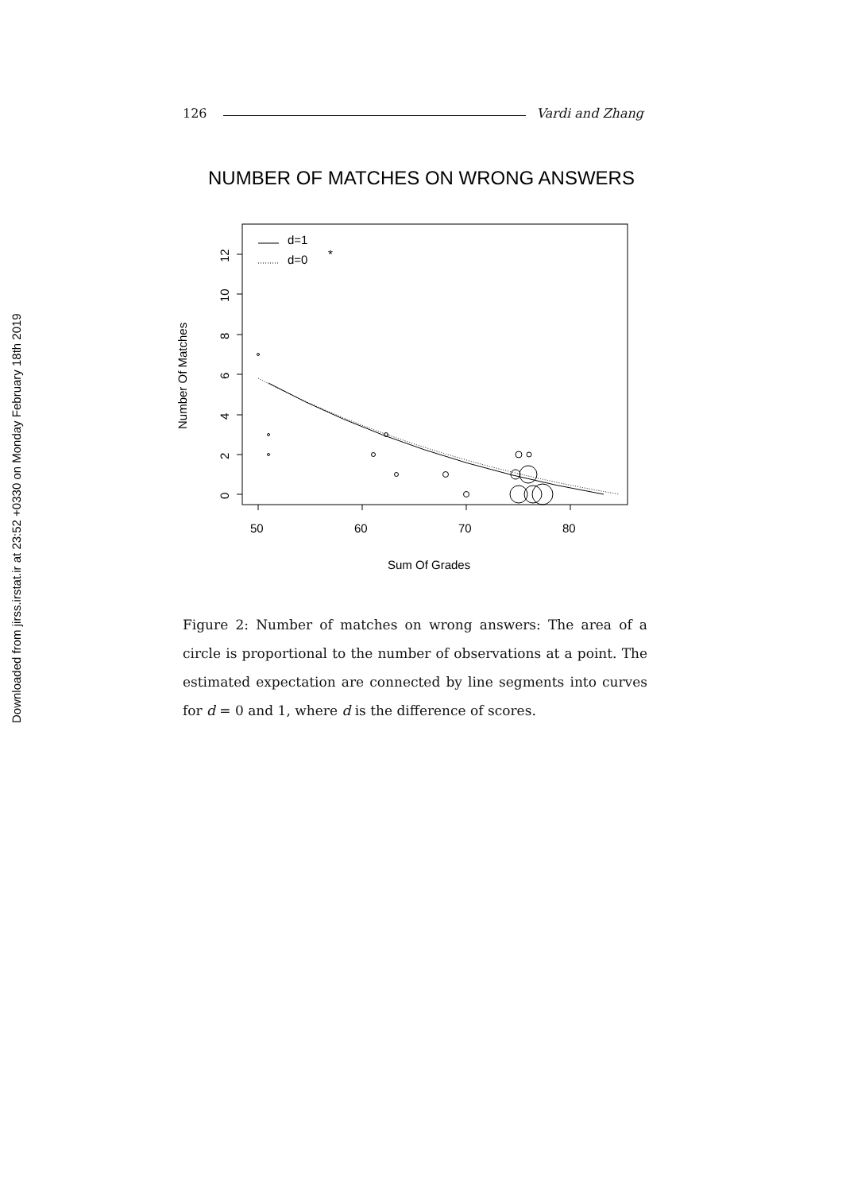Downloaded from jirss.irstat.ir at 23:52 +0330 on Monday February 18th 2019
126 Vardi and Zhang
NUMBER OF MATCHES ON WRONG ANSWERS
d=1
d=0
*
50
60
70
80
Sum Of Grades
0
2
4
6
8
10
12
Number Of Matches
Figure 2: Number of matches on wrong answers: The area of a circle is proportional to the number of observations at a point. The estimated expectation are connected by line segments into curves for d = 0 and 1, where d is the difference of scores.